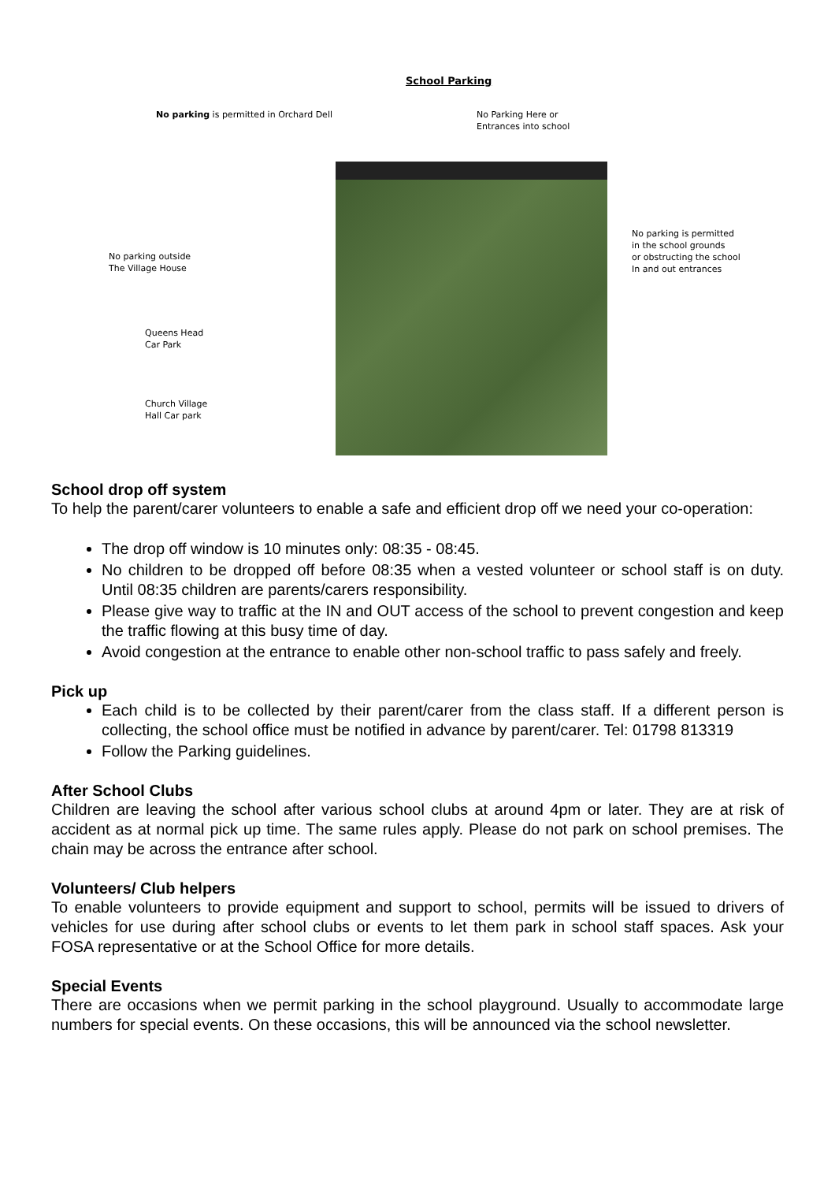School Parking
No parking is permitted in Orchard Dell
No Parking Here or
Entrances into school
No parking is permitted
in the school grounds
or obstructing the school
In and out entrances
No parking outside
The Village House
Queens Head
Car Park
Church Village
Hall Car park
School drop off system
To help the parent/carer volunteers to enable a safe and efficient drop off we need your co-operation:
The drop off window is 10 minutes only: 08:35 - 08:45.
No children to be dropped off before 08:35 when a vested volunteer or school staff is on duty. Until 08:35 children are parents/carers responsibility.
Please give way to traffic at the IN and OUT access of the school to prevent congestion and keep the traffic flowing at this busy time of day.
Avoid congestion at the entrance to enable other non-school traffic to pass safely and freely.
Pick up
Each child is to be collected by their parent/carer from the class staff. If a different person is collecting, the school office must be notified in advance by parent/carer. Tel: 01798 813319
Follow the Parking guidelines.
After School Clubs
Children are leaving the school after various school clubs at around 4pm or later. They are at risk of accident as at normal pick up time. The same rules apply. Please do not park on school premises. The chain may be across the entrance after school.
Volunteers/ Club helpers
To enable volunteers to provide equipment and support to school, permits will be issued to drivers of vehicles for use during after school clubs or events to let them park in school staff spaces. Ask your FOSA representative or at the School Office for more details.
Special Events
There are occasions when we permit parking in the school playground. Usually to accommodate large numbers for special events. On these occasions, this will be announced via the school newsletter.